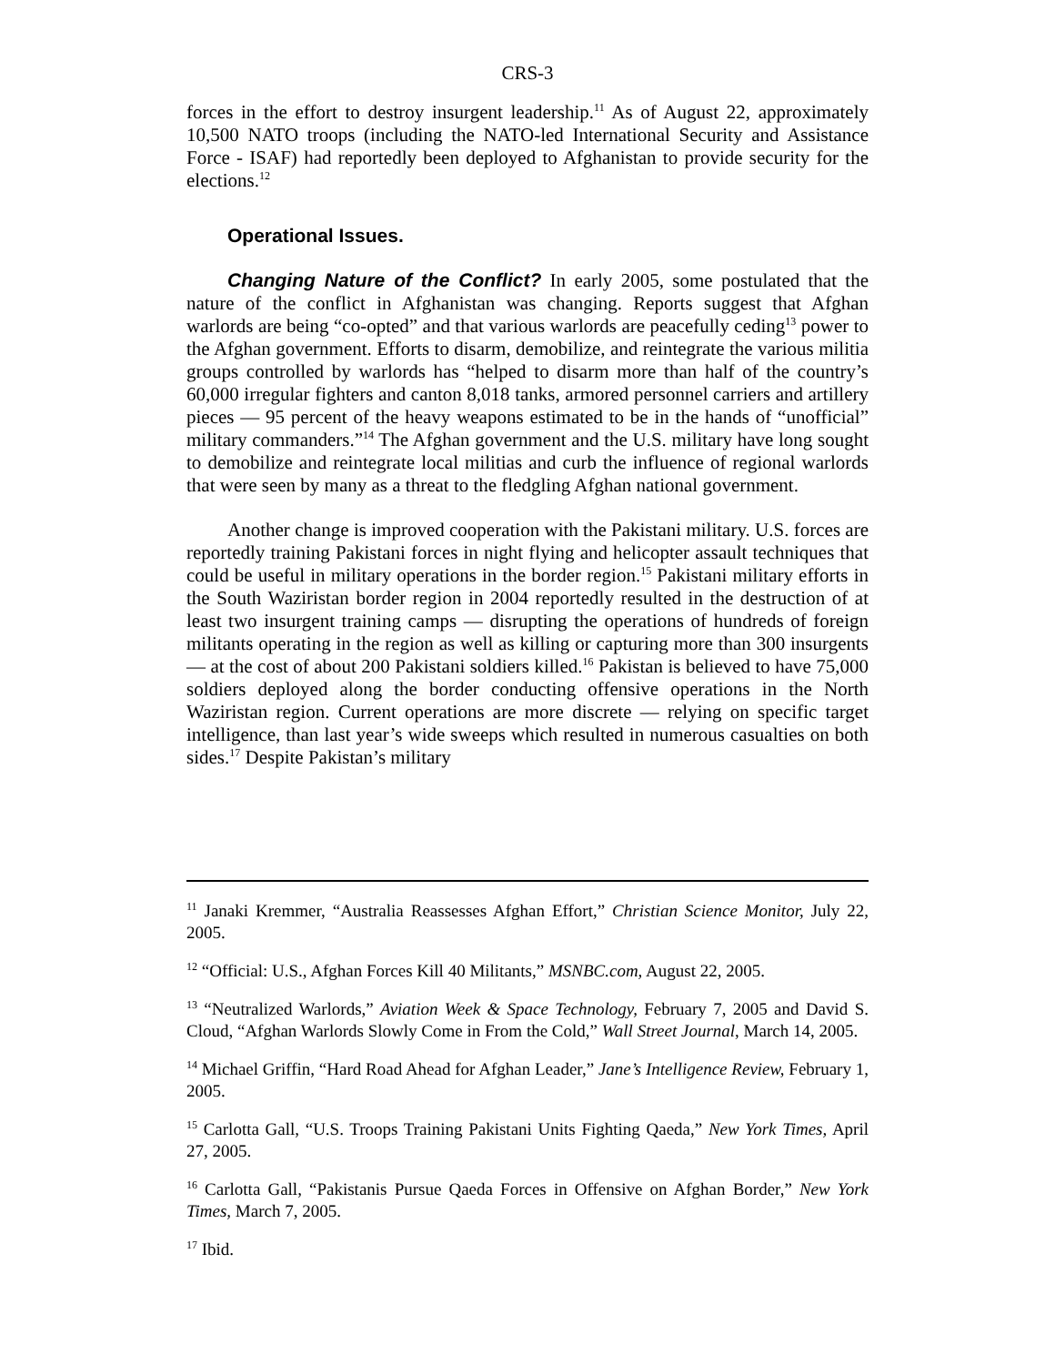CRS-3
forces in the effort to destroy insurgent leadership.<sup>11</sup> As of August 22, approximately 10,500 NATO troops (including the NATO-led International Security and Assistance Force - ISAF) had reportedly been deployed to Afghanistan to provide security for the elections.<sup>12</sup>
Operational Issues.
Changing Nature of the Conflict? In early 2005, some postulated that the nature of the conflict in Afghanistan was changing. Reports suggest that Afghan warlords are being “co-opted” and that various warlords are peacefully ceding<sup>13</sup> power to the Afghan government. Efforts to disarm, demobilize, and reintegrate the various militia groups controlled by warlords has “helped to disarm more than half of the country’s 60,000 irregular fighters and canton 8,018 tanks, armored personnel carriers and artillery pieces — 95 percent of the heavy weapons estimated to be in the hands of “unofficial” military commanders.”<sup>14</sup> The Afghan government and the U.S. military have long sought to demobilize and reintegrate local militias and curb the influence of regional warlords that were seen by many as a threat to the fledgling Afghan national government.
Another change is improved cooperation with the Pakistani military. U.S. forces are reportedly training Pakistani forces in night flying and helicopter assault techniques that could be useful in military operations in the border region.<sup>15</sup> Pakistani military efforts in the South Waziristan border region in 2004 reportedly resulted in the destruction of at least two insurgent training camps — disrupting the operations of hundreds of foreign militants operating in the region as well as killing or capturing more than 300 insurgents — at the cost of about 200 Pakistani soldiers killed.<sup>16</sup> Pakistan is believed to have 75,000 soldiers deployed along the border conducting offensive operations in the North Waziristan region. Current operations are more discrete — relying on specific target intelligence, than last year’s wide sweeps which resulted in numerous casualties on both sides.<sup>17</sup> Despite Pakistan’s military
<sup>11</sup> Janaki Kremmer, “Australia Reassesses Afghan Effort,” Christian Science Monitor, July 22, 2005.
<sup>12</sup> “Official: U.S., Afghan Forces Kill 40 Militants,” MSNBC.com, August 22, 2005.
<sup>13</sup> “Neutralized Warlords,” Aviation Week & Space Technology, February 7, 2005 and David S. Cloud, “Afghan Warlords Slowly Come in From the Cold,” Wall Street Journal, March 14, 2005.
<sup>14</sup> Michael Griffin, “Hard Road Ahead for Afghan Leader,” Jane’s Intelligence Review, February 1, 2005.
<sup>15</sup> Carlotta Gall, “U.S. Troops Training Pakistani Units Fighting Qaeda,” New York Times, April 27, 2005.
<sup>16</sup> Carlotta Gall, “Pakistanis Pursue Qaeda Forces in Offensive on Afghan Border,” New York Times, March 7, 2005.
<sup>17</sup> Ibid.